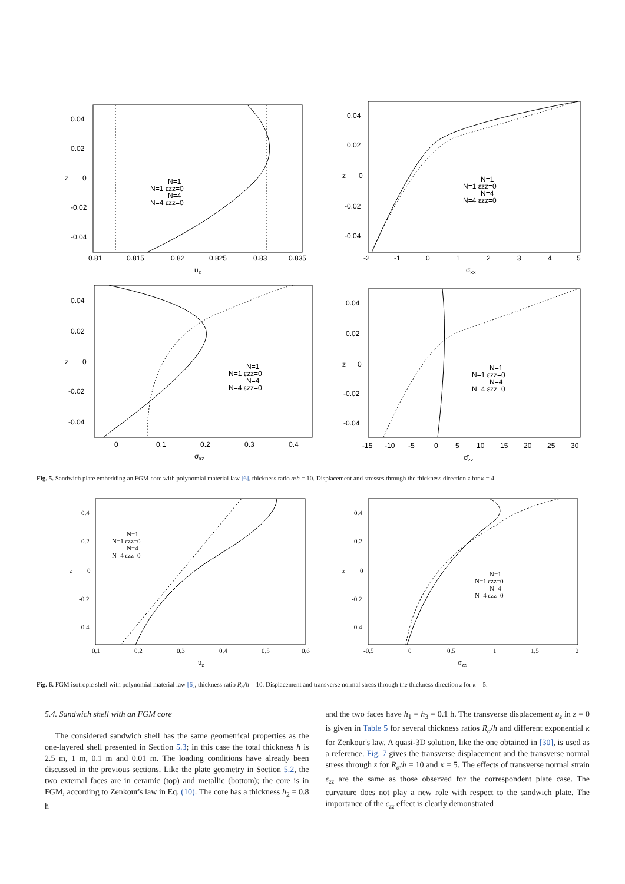0.04
0.02
0
-0.02
-0.04
z
0.81
0.815
0.82
0.825
0.83
0.835
ūz
N=1
N=1 εzz=0
N=4
N=4 εzz=0
0.04
0.02
0
-0.02
-0.04
z
-2
-1
0
1
2
3
4
5
σ̄xx
N=1
N=1 εzz=0
N=4
N=4 εzz=0
0.04
0.02
0
-0.02
-0.04
z
0
0.1
0.2
0.3
0.4
σ̄xz
N=1
N=1 εzz=0
N=4
N=4 εzz=0
0.04
0.02
0
-0.02
-0.04
z
-15
-10
-5
0
5
10
15
20
25
30
σ̄zz
N=1
N=1 εzz=0
N=4
N=4 εzz=0
Fig. 5. Sandwich plate embedding an FGM core with polynomial material law [6], thickness ratio a/h = 10. Displacement and stresses through the thickness direction z for κ = 4.
0.4
0.2
0
-0.2
-0.4
z
0.1
0.2
0.3
0.4
0.5
0.6
uz
N=1
N=1 εzz=0
N=4
N=4 εzz=0
0.4
0.2
0
-0.2
-0.4
z
-0.5
0
0.5
1
1.5
2
σzz
N=1
N=1 εzz=0
N=4
N=4 εzz=0
Fig. 6. FGM isotropic shell with polynomial material law [6], thickness ratio R<sub>α</sub>/h = 10. Displacement and transverse normal stress through the thickness direction z for κ = 5.
5.4. Sandwich shell with an FGM core
The considered sandwich shell has the same geometrical properties as the one-layered shell presented in Section 5.3; in this case the total thickness h is 2.5 m, 1 m, 0.1 m and 0.01 m. The loading conditions have already been discussed in the previous sections. Like the plate geometry in Section 5.2, the two external faces are in ceramic (top) and metallic (bottom); the core is in FGM, according to Zenkour's law in Eq. (10). The core has a thickness h<sub>2</sub> = 0.8 h
and the two faces have h<sub>1</sub> = h<sub>3</sub> = 0.1 h. The transverse displacement u<sub>z</sub> in z = 0 is given in Table 5 for several thickness ratios R<sub>α</sub>/h and different exponential κ for Zenkour's law. A quasi-3D solution, like the one obtained in [30], is used as a reference. Fig. 7 gives the transverse displacement and the transverse normal stress through z for R<sub>α</sub>/h = 10 and κ = 5. The effects of transverse normal strain ϵ<sub>zz</sub> are the same as those observed for the correspondent plate case. The curvature does not play a new role with respect to the sandwich plate. The importance of the ϵ<sub>zz</sub> effect is clearly demonstrated